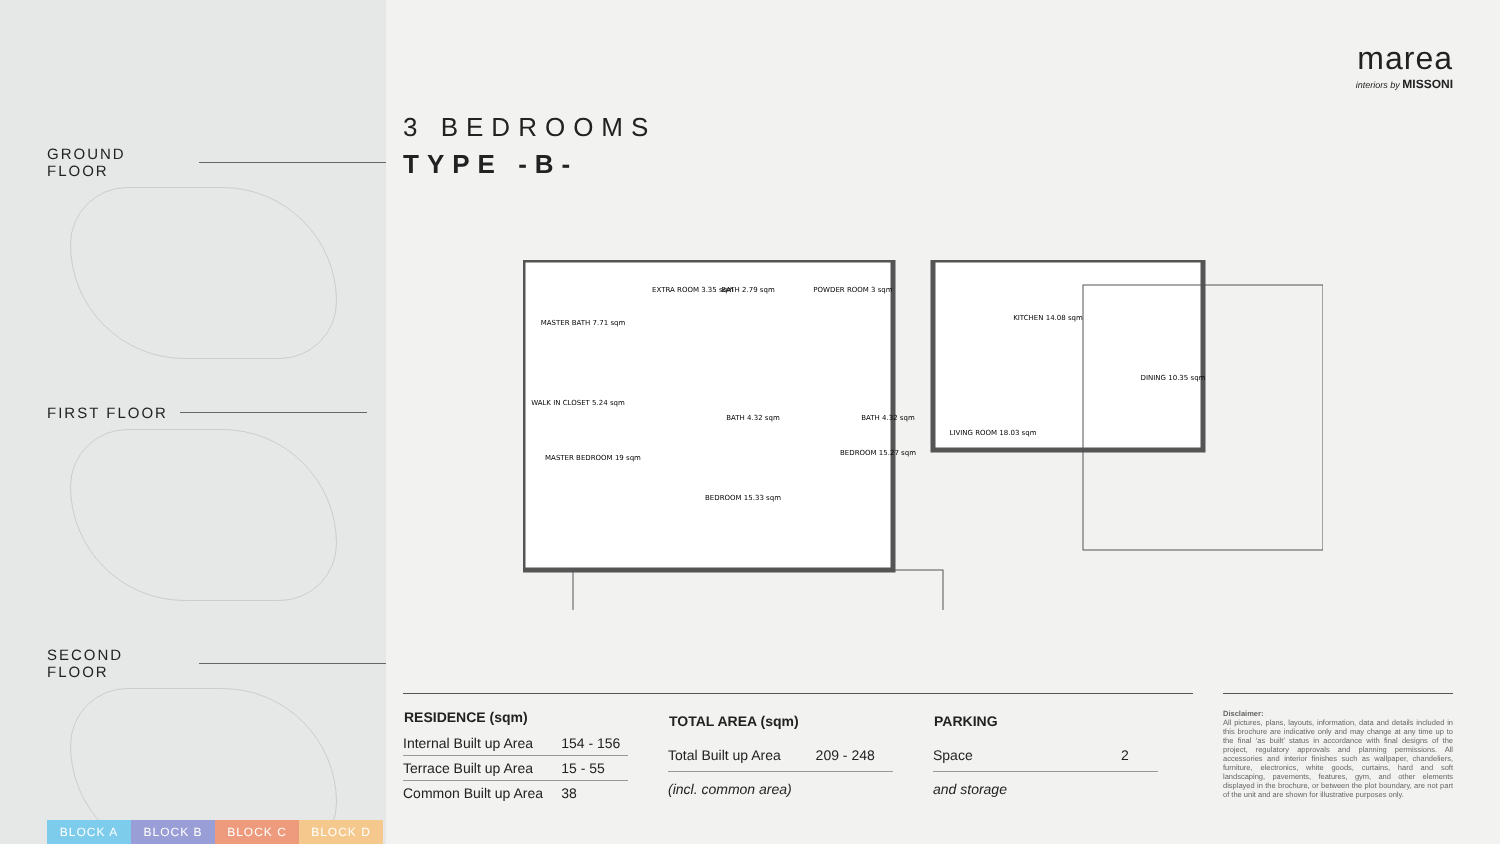GROUND FLOOR
FIRST FLOOR
SECOND FLOOR
BLOCK A BLOCK B BLOCK C BLOCK D
marea
interiors by MISSONI
3 BEDROOMS
TYPE -B-
EXTRA ROOM 3.35 sqm
BATH 2.79 sqm
POWDER ROOM 3 sqm
MASTER BATH 7.71 sqm
KITCHEN 14.08 sqm
WALK IN CLOSET 5.24 sqm
BATH 4.32 sqm
BATH 4.32 sqm
DINING 10.35 sqm
LIVING ROOM 18.03 sqm
MASTER BEDROOM 19 sqm
BEDROOM 15.27 sqm
BEDROOM 15.33 sqm
| RESIDENCE (sqm) | |
| --- | --- |
| Internal Built up Area | 154 - 156 |
| Terrace Built up Area | 15 - 55 |
| Common Built up Area | 38 |
| TOTAL AREA (sqm) | |
| --- | --- |
| Total Built up Area | 209 - 248 |
| (incl. common area) | |
| PARKING | |
| --- | --- |
| Space | 2 |
| and storage | |
Disclaimer:
All pictures, plans, layouts, information, data and details included in this brochure are indicative only and may change at any time up to the final ‘as built’ status in accordance with final designs of the project, regulatory approvals and planning permissions. All accessories and interior finishes such as wallpaper, chandeliers, furniture, electronics, white goods, curtains, hard and soft landscaping, pavements, features, gym, and other elements displayed in the brochure, or between the plot boundary, are not part of the unit and are shown for illustrative purposes only.